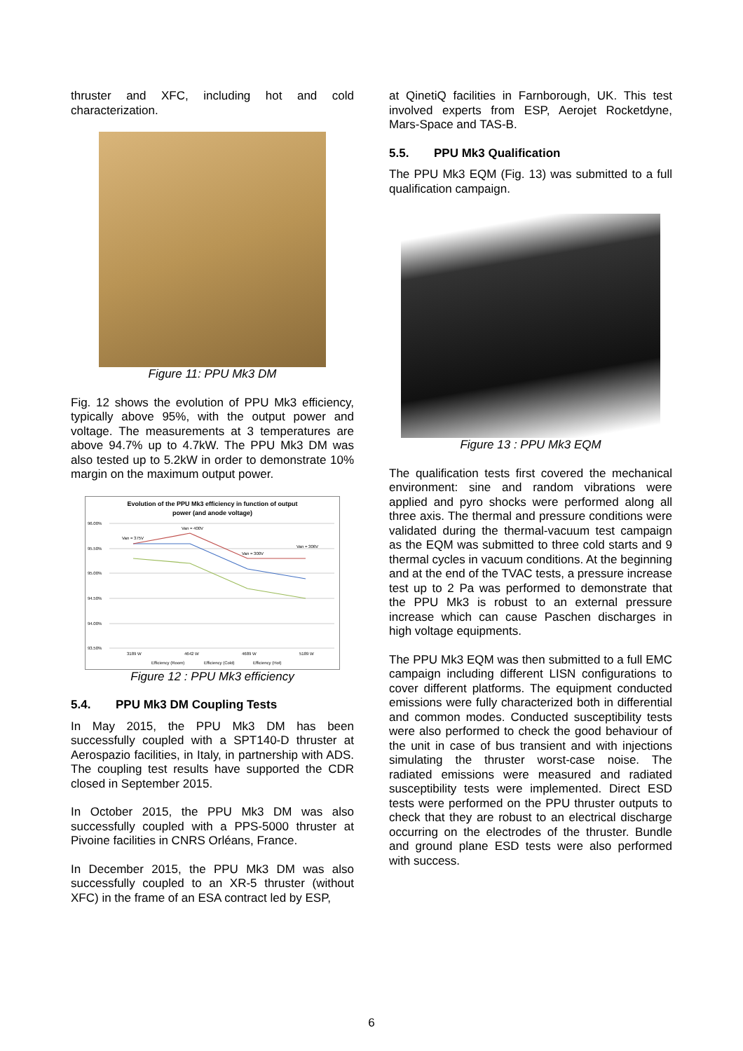thruster and XFC, including hot and cold characterization.
Figure 11: PPU Mk3 DM
Fig. 12 shows the evolution of PPU Mk3 efficiency, typically above 95%, with the output power and voltage. The measurements at 3 temperatures are above 94.7% up to 4.7kW. The PPU Mk3 DM was also tested up to 5.2kW in order to demonstrate 10% margin on the maximum output power.
Evolution of the PPU Mk3 efficiency in function of output
power (and anode voltage)
96.00%
95.50%
95.00%
94.50%
94.00%
93.50%
Van = 375V
Van = 400V
Van = 300V
Van = 306V
3189 W
4642 W
4689 W
5189 W
Efficiency (Room)
Efficiency (Cold)
Efficiency (Hot)
Figure 12 : PPU Mk3 efficiency
5.4. PPU Mk3 DM Coupling Tests
In May 2015, the PPU Mk3 DM has been successfully coupled with a SPT140-D thruster at Aerospazio facilities, in Italy, in partnership with ADS. The coupling test results have supported the CDR closed in September 2015.
In October 2015, the PPU Mk3 DM was also successfully coupled with a PPS-5000 thruster at Pivoine facilities in CNRS Orléans, France.
In December 2015, the PPU Mk3 DM was also successfully coupled to an XR-5 thruster (without XFC) in the frame of an ESA contract led by ESP,
at QinetiQ facilities in Farnborough, UK. This test involved experts from ESP, Aerojet Rocketdyne, Mars-Space and TAS-B.
5.5. PPU Mk3 Qualification
The PPU Mk3 EQM (Fig. 13) was submitted to a full qualification campaign.
Figure 13 : PPU Mk3 EQM
The qualification tests first covered the mechanical environment: sine and random vibrations were applied and pyro shocks were performed along all three axis. The thermal and pressure conditions were validated during the thermal-vacuum test campaign as the EQM was submitted to three cold starts and 9 thermal cycles in vacuum conditions. At the beginning and at the end of the TVAC tests, a pressure increase test up to 2 Pa was performed to demonstrate that the PPU Mk3 is robust to an external pressure increase which can cause Paschen discharges in high voltage equipments.
The PPU Mk3 EQM was then submitted to a full EMC campaign including different LISN configurations to cover different platforms. The equipment conducted emissions were fully characterized both in differential and common modes. Conducted susceptibility tests were also performed to check the good behaviour of the unit in case of bus transient and with injections simulating the thruster worst-case noise. The radiated emissions were measured and radiated susceptibility tests were implemented. Direct ESD tests were performed on the PPU thruster outputs to check that they are robust to an electrical discharge occurring on the electrodes of the thruster. Bundle and ground plane ESD tests were also performed with success.
6